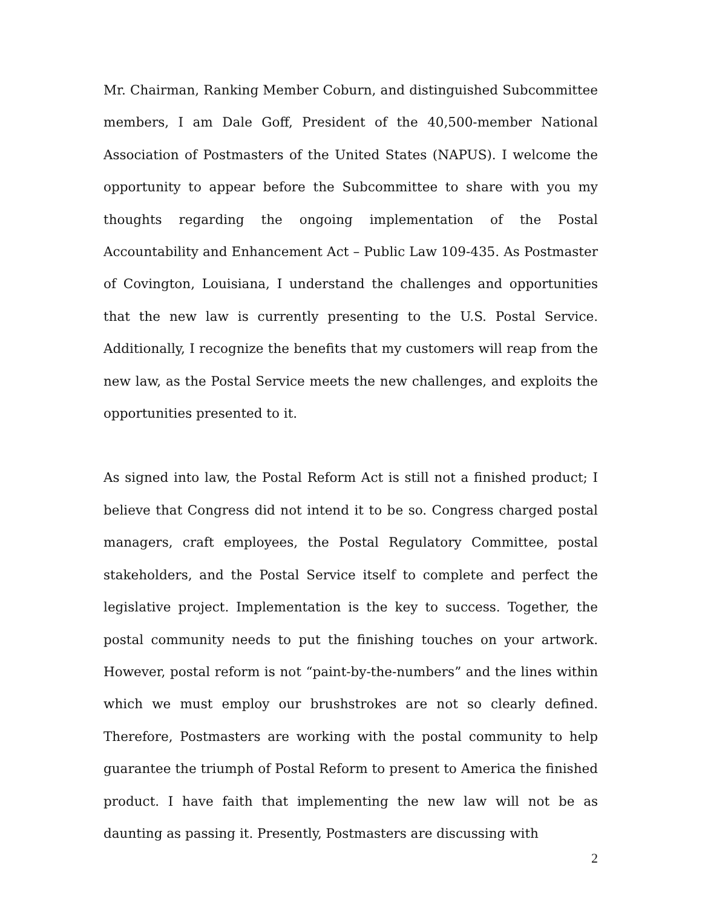Mr. Chairman, Ranking Member Coburn, and distinguished Subcommittee members, I am Dale Goff, President of the 40,500-member National Association of Postmasters of the United States (NAPUS). I welcome the opportunity to appear before the Subcommittee to share with you my thoughts regarding the ongoing implementation of the Postal Accountability and Enhancement Act – Public Law 109-435. As Postmaster of Covington, Louisiana, I understand the challenges and opportunities that the new law is currently presenting to the U.S. Postal Service. Additionally, I recognize the benefits that my customers will reap from the new law, as the Postal Service meets the new challenges, and exploits the opportunities presented to it.
As signed into law, the Postal Reform Act is still not a finished product; I believe that Congress did not intend it to be so. Congress charged postal managers, craft employees, the Postal Regulatory Committee, postal stakeholders, and the Postal Service itself to complete and perfect the legislative project. Implementation is the key to success. Together, the postal community needs to put the finishing touches on your artwork. However, postal reform is not “paint-by-the-numbers” and the lines within which we must employ our brushstrokes are not so clearly defined. Therefore, Postmasters are working with the postal community to help guarantee the triumph of Postal Reform to present to America the finished product. I have faith that implementing the new law will not be as daunting as passing it. Presently, Postmasters are discussing with
2